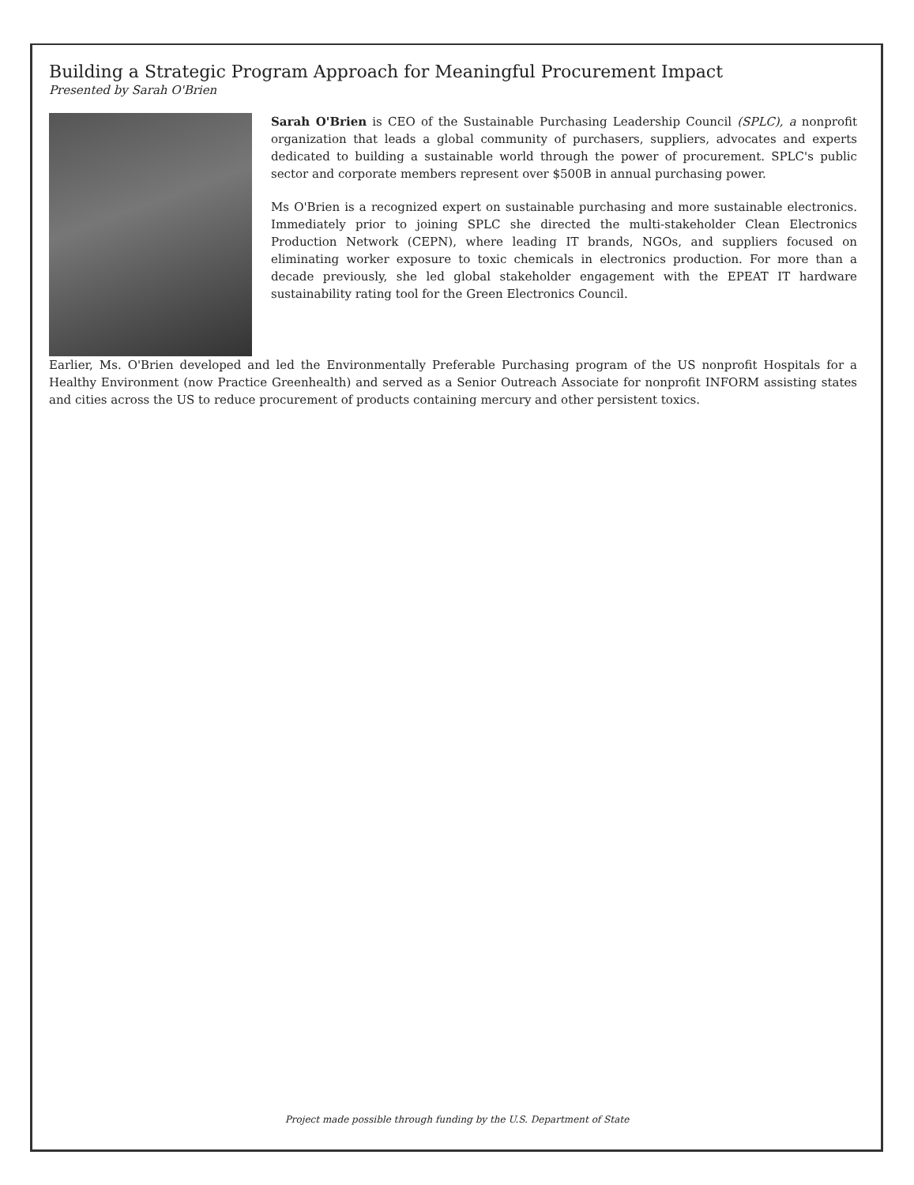Building a Strategic Program Approach for Meaningful Procurement Impact
Presented by Sarah O'Brien
Sarah O'Brien is CEO of the Sustainable Purchasing Leadership Council (SPLC), a nonprofit organization that leads a global community of purchasers, suppliers, advocates and experts dedicated to building a sustainable world through the power of procurement. SPLC's public sector and corporate members represent over $500B in annual purchasing power.
Ms O'Brien is a recognized expert on sustainable purchasing and more sustainable electronics. Immediately prior to joining SPLC she directed the multi-stakeholder Clean Electronics Production Network (CEPN), where leading IT brands, NGOs, and suppliers focused on eliminating worker exposure to toxic chemicals in electronics production. For more than a decade previously, she led global stakeholder engagement with the EPEAT IT hardware sustainability rating tool for the Green Electronics Council.
Earlier, Ms. O'Brien developed and led the Environmentally Preferable Purchasing program of the US nonprofit Hospitals for a Healthy Environment (now Practice Greenhealth) and served as a Senior Outreach Associate for nonprofit INFORM assisting states and cities across the US to reduce procurement of products containing mercury and other persistent toxics.
Project made possible through funding by the U.S. Department of State